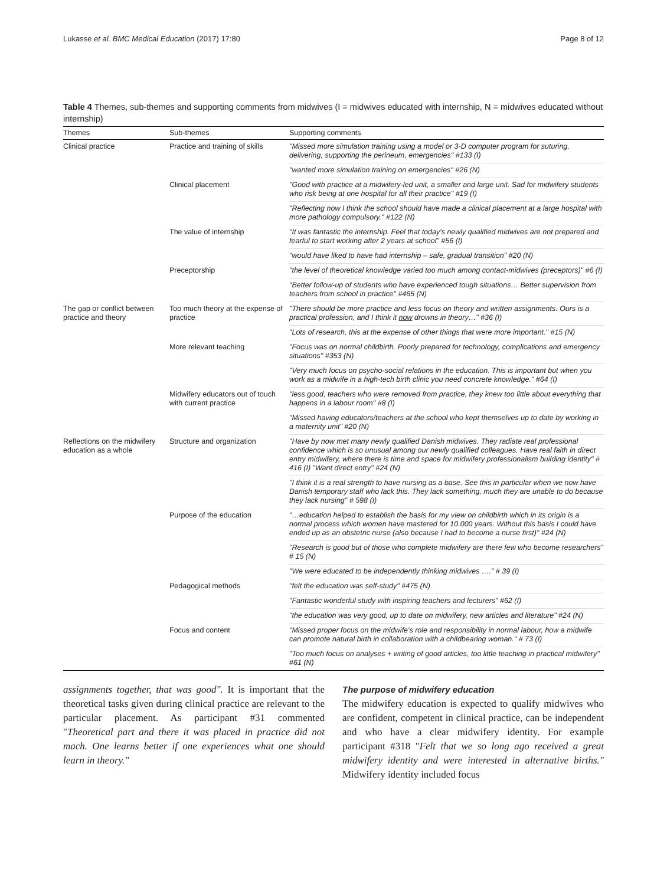Lukasse et al. BMC Medical Education (2017) 17:80 Page 8 of 12
Table 4 Themes, sub-themes and supporting comments from midwives (I = midwives educated with internship, N = midwives educated without internship)
| Themes | Sub-themes | Supporting comments |
| --- | --- | --- |
| Clinical practice | Practice and training of skills | "Missed more simulation training using a model or 3-D computer program for suturing, delivering, supporting the perineum, emergencies" #133 (I) |
| | | "wanted more simulation training on emergencies" #26 (N) |
| | Clinical placement | "Good with practice at a midwifery-led unit, a smaller and large unit. Sad for midwifery students who risk being at one hospital for all their practice" #19 (I) |
| | | "Reflecting now I think the school should have made a clinical placement at a large hospital with more pathology compulsory." #122 (N) |
| | The value of internship | "It was fantastic the internship. Feel that today's newly qualified midwives are not prepared and fearful to start working after 2 years at school" #56 (I) |
| | | "would have liked to have had internship – safe, gradual transition" #20 (N) |
| | Preceptorship | "the level of theoretical knowledge varied too much among contact-midwives (preceptors)" #6 (I) |
| | | "Better follow-up of students who have experienced tough situations… Better supervision from teachers from school in practice" #465 (N) |
| The gap or conflict between practice and theory | Too much theory at the expense of practice | "There should be more practice and less focus on theory and written assignments. Ours is a practical profession, and I think it now drowns in theory…" #36 (I) |
| | | "Lots of research, this at the expense of other things that were more important." #15 (N) |
| | More relevant teaching | "Focus was on normal childbirth. Poorly prepared for technology, complications and emergency situations" #353 (N) |
| | | "Very much focus on psycho-social relations in the education. This is important but when you work as a midwife in a high-tech birth clinic you need concrete knowledge." #64 (I) |
| | Midwifery educators out of touch with current practice | "less good, teachers who were removed from practice, they knew too little about everything that happens in a labour room" #8 (I) |
| | | "Missed having educators/teachers at the school who kept themselves up to date by working in a maternity unit" #20 (N) |
| Reflections on the midwifery education as a whole | Structure and organization | "Have by now met many newly qualified Danish midwives. They radiate real professional confidence which is so unusual among our newly qualified colleagues. Have real faith in direct entry midwifery, where there is time and space for midwifery professionalism building identity" # 416 (I) "Want direct entry" #24 (N) |
| | | "I think it is a real strength to have nursing as a base. See this in particular when we now have Danish temporary staff who lack this. They lack something, much they are unable to do because they lack nursing" # 598 (I) |
| | Purpose of the education | "…education helped to establish the basis for my view on childbirth which in its origin is a normal process which women have mastered for 10.000 years. Without this basis I could have ended up as an obstetric nurse (also because I had to become a nurse first)" #24 (N) |
| | | "Research is good but of those who complete midwifery are there few who become researchers" # 15 (N) |
| | | "We were educated to be independently thinking midwives …." # 39 (I) |
| | Pedagogical methods | "felt the education was self-study" #475 (N) |
| | | "Fantastic wonderful study with inspiring teachers and lecturers" #62 (I) |
| | | "the education was very good, up to date on midwifery, new articles and literature" #24 (N) |
| | Focus and content | "Missed proper focus on the midwife's role and responsibility in normal labour, how a midwife can promote natural birth in collaboration with a childbearing woman." # 73 (I) |
| | | "Too much focus on analyses + writing of good articles, too little teaching in practical midwifery" #61 (N) |
assignments together, that was good". It is important that the theoretical tasks given during clinical practice are relevant to the particular placement. As participant #31 commented "Theoretical part and there it was placed in practice did not mach. One learns better if one experiences what one should learn in theory."
The purpose of midwifery education
The midwifery education is expected to qualify midwives who are confident, competent in clinical practice, can be independent and who have a clear midwifery identity. For example participant #318 "Felt that we so long ago received a great midwifery identity and were interested in alternative births." Midwifery identity included focus